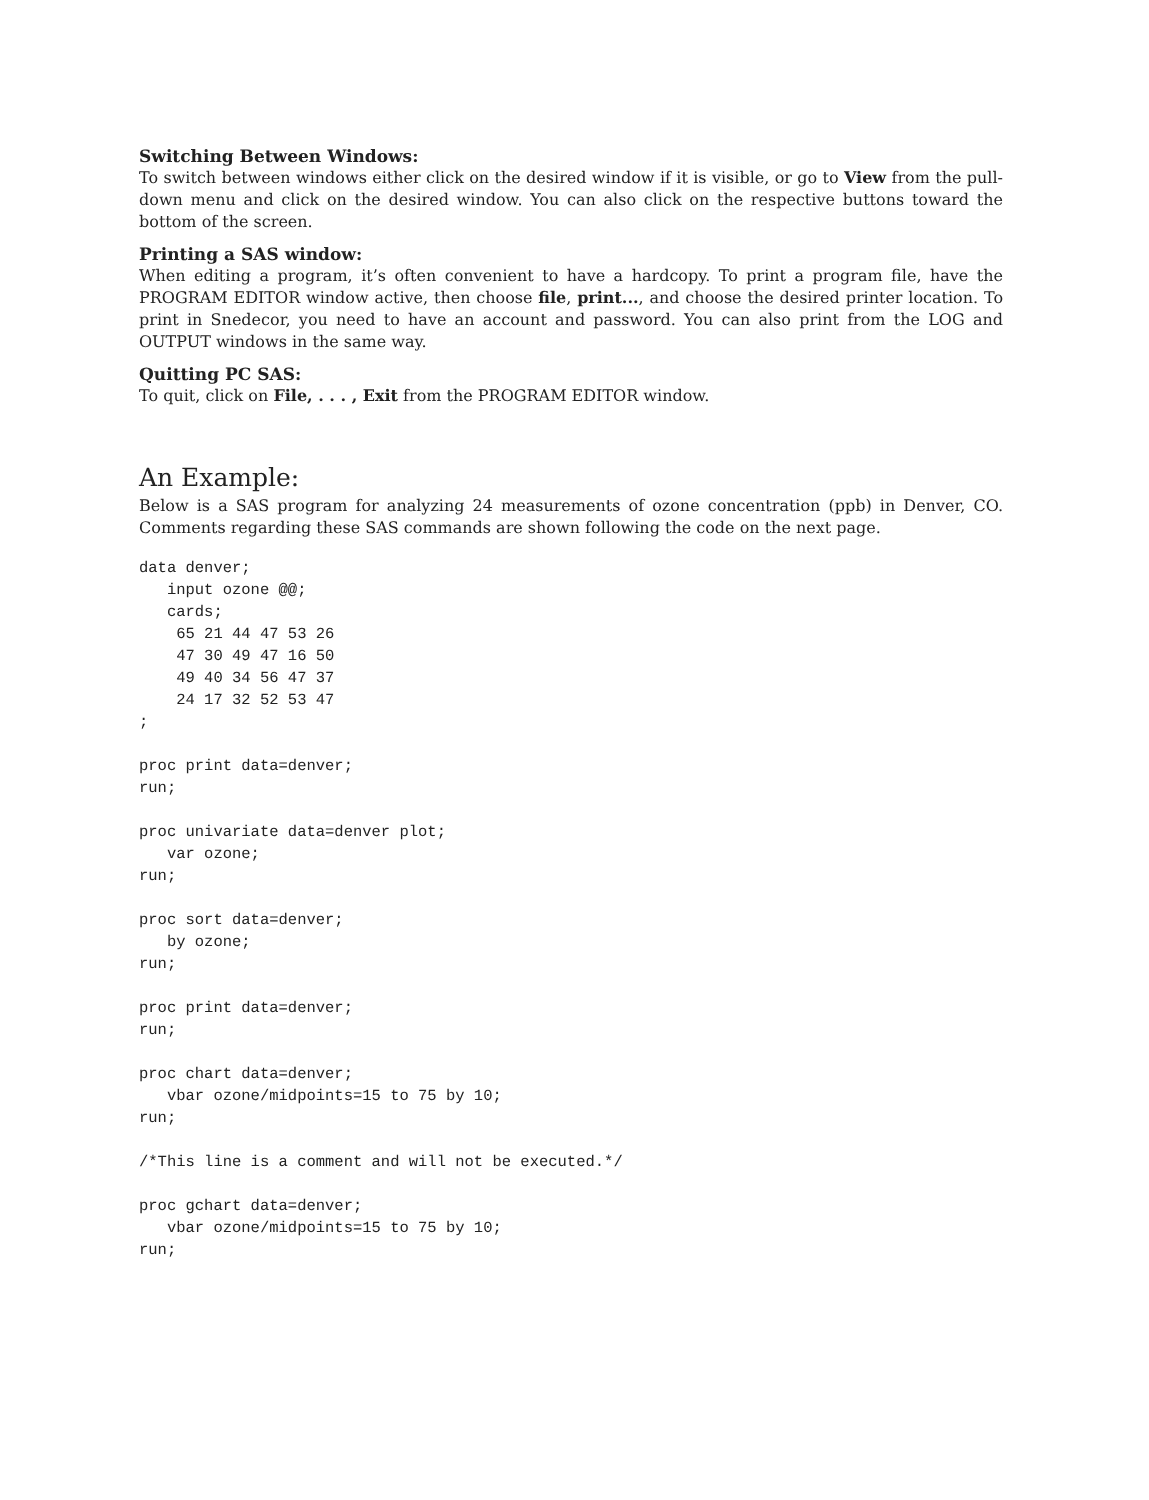Switching Between Windows:
To switch between windows either click on the desired window if it is visible, or go to View from the pull-down menu and click on the desired window. You can also click on the respective buttons toward the bottom of the screen.
Printing a SAS window:
When editing a program, it’s often convenient to have a hardcopy. To print a program file, have the PROGRAM EDITOR window active, then choose file, print..., and choose the desired printer location. To print in Snedecor, you need to have an account and password. You can also print from the LOG and OUTPUT windows in the same way.
Quitting PC SAS:
To quit, click on File, . . . , Exit from the PROGRAM EDITOR window.
An Example:
Below is a SAS program for analyzing 24 measurements of ozone concentration (ppb) in Denver, CO. Comments regarding these SAS commands are shown following the code on the next page.
data denver;
   input ozone @@;
   cards;
    65 21 44 47 53 26
    47 30 49 47 16 50
    49 40 34 56 47 37
    24 17 32 52 53 47
;

proc print data=denver;
run;

proc univariate data=denver plot;
   var ozone;
run;

proc sort data=denver;
   by ozone;
run;

proc print data=denver;
run;

proc chart data=denver;
   vbar ozone/midpoints=15 to 75 by 10;
run;

/*This line is a comment and will not be executed.*/

proc gchart data=denver;
   vbar ozone/midpoints=15 to 75 by 10;
run;